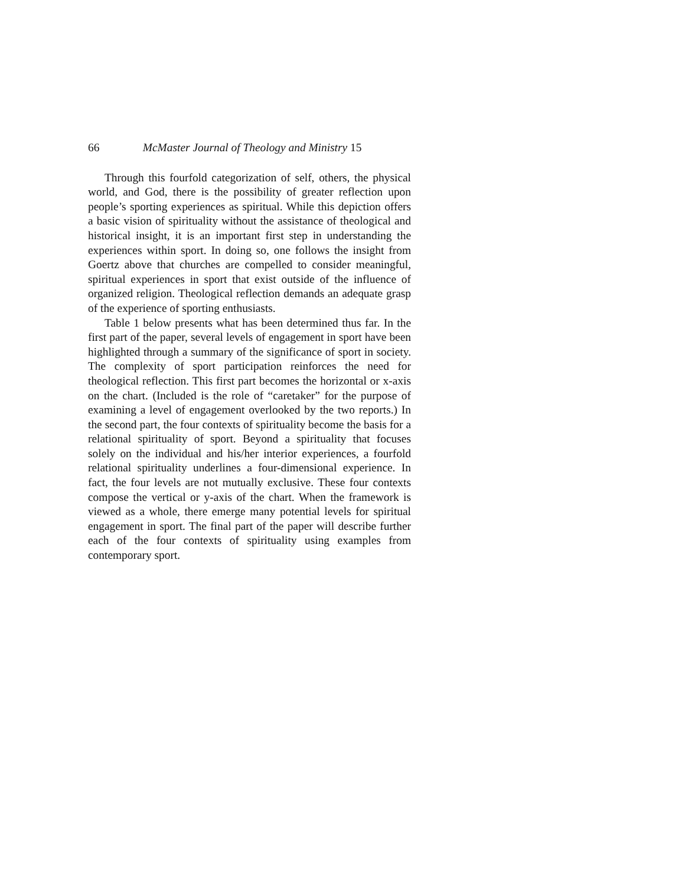66 McMaster Journal of Theology and Ministry 15
Through this fourfold categorization of self, others, the physical world, and God, there is the possibility of greater reflection upon people’s sporting experiences as spiritual. While this depiction offers a basic vision of spirituality without the assistance of theological and historical insight, it is an important first step in understanding the experiences within sport. In doing so, one follows the insight from Goertz above that churches are compelled to consider meaningful, spiritual experiences in sport that exist outside of the influence of organized religion. Theological reflection demands an adequate grasp of the experience of sporting enthusiasts.
Table 1 below presents what has been determined thus far. In the first part of the paper, several levels of engagement in sport have been highlighted through a summary of the significance of sport in society. The complexity of sport participation reinforces the need for theological reflection. This first part becomes the horizontal or x-axis on the chart. (Included is the role of “caretaker” for the purpose of examining a level of engagement overlooked by the two reports.) In the second part, the four contexts of spirituality become the basis for a relational spirituality of sport. Beyond a spirituality that focuses solely on the individual and his/her interior experiences, a fourfold relational spirituality underlines a four-dimensional experience. In fact, the four levels are not mutually exclusive. These four contexts compose the vertical or y-axis of the chart. When the framework is viewed as a whole, there emerge many potential levels for spiritual engagement in sport. The final part of the paper will describe further each of the four contexts of spirituality using examples from contemporary sport.